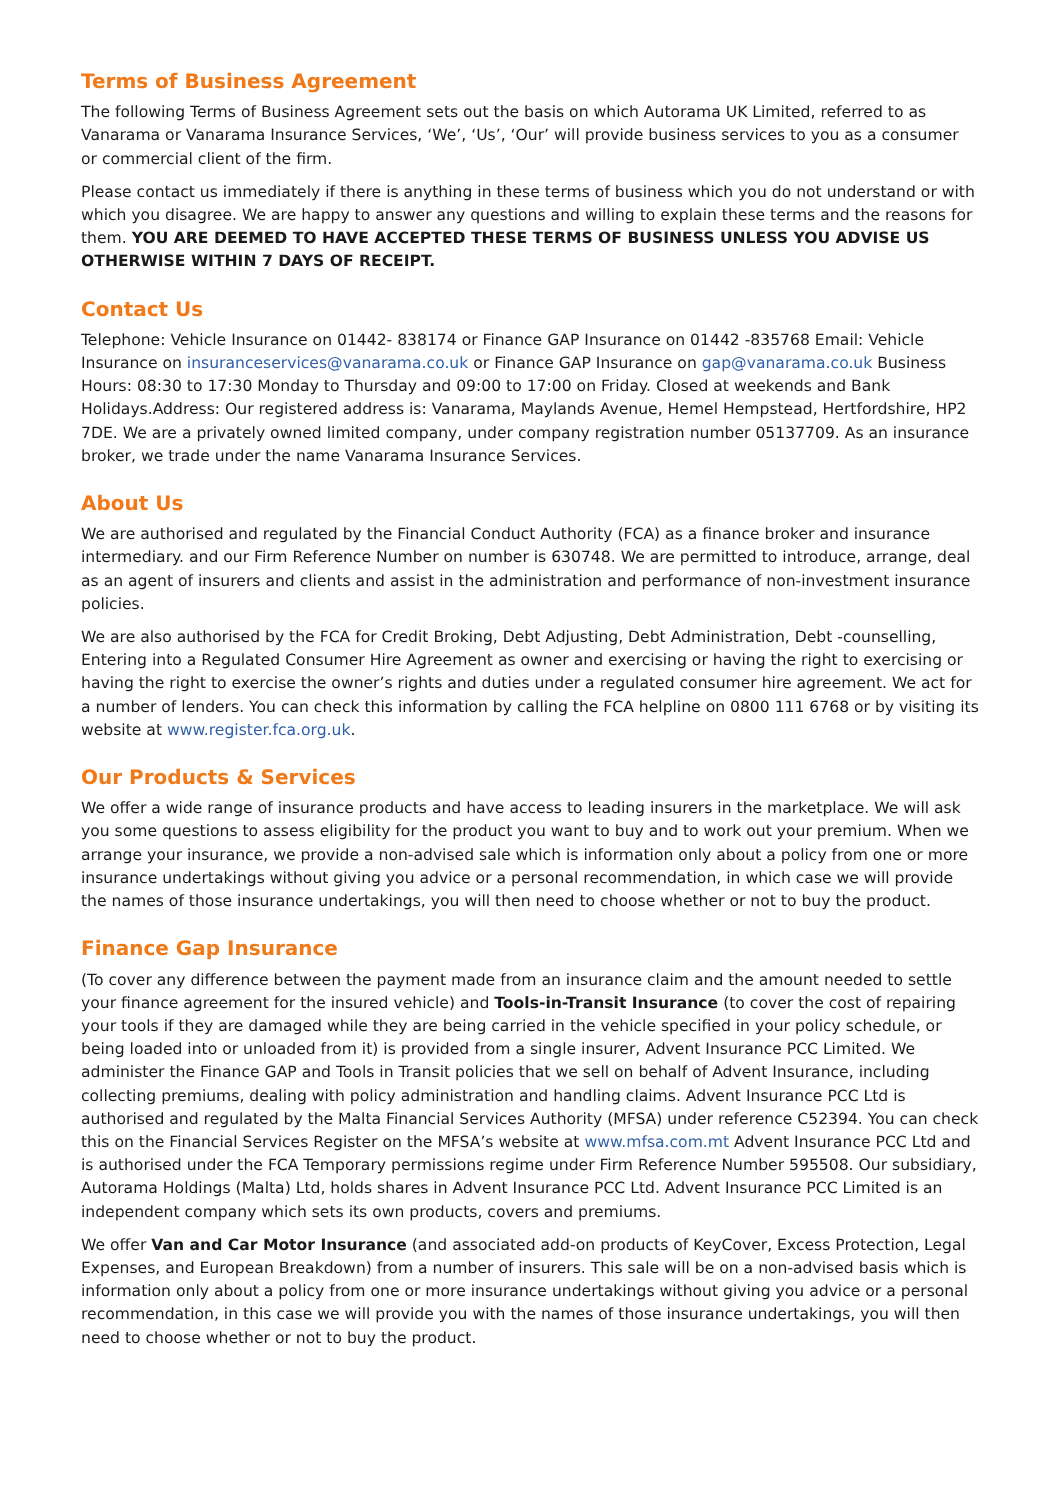Terms of Business Agreement
The following Terms of Business Agreement sets out the basis on which Autorama UK Limited, referred to as Vanarama or Vanarama Insurance Services, ‘We’, ‘Us’, ‘Our’ will provide business services to you as a consumer or commercial client of the firm.
Please contact us immediately if there is anything in these terms of business which you do not understand or with which you disagree. We are happy to answer any questions and willing to explain these terms and the reasons for them. YOU ARE DEEMED TO HAVE ACCEPTED THESE TERMS OF BUSINESS UNLESS YOU ADVISE US OTHERWISE WITHIN 7 DAYS OF RECEIPT.
Contact Us
Telephone: Vehicle Insurance on 01442- 838174 or Finance GAP Insurance on 01442 -835768 Email: Vehicle Insurance on insuranceservices@vanarama.co.uk or Finance GAP Insurance on gap@vanarama.co.uk Business Hours: 08:30 to 17:30 Monday to Thursday and 09:00 to 17:00 on Friday. Closed at weekends and Bank Holidays.Address: Our registered address is: Vanarama, Maylands Avenue, Hemel Hempstead, Hertfordshire, HP2 7DE. We are a privately owned limited company, under company registration number 05137709. As an insurance broker, we trade under the name Vanarama Insurance Services.
About Us
We are authorised and regulated by the Financial Conduct Authority (FCA) as a finance broker and insurance intermediary. and our Firm Reference Number on number is 630748. We are permitted to introduce, arrange, deal as an agent of insurers and clients and assist in the administration and performance of non-investment insurance policies.
We are also authorised by the FCA for Credit Broking, Debt Adjusting, Debt Administration, Debt -counselling, Entering into a Regulated Consumer Hire Agreement as owner and exercising or having the right to exercising or having the right to exercise the owner’s rights and duties under a regulated consumer hire agreement. We act for a number of lenders. You can check this information by calling the FCA helpline on 0800 111 6768 or by visiting its website at www.register.fca.org.uk.
Our Products & Services
We offer a wide range of insurance products and have access to leading insurers in the marketplace. We will ask you some questions to assess eligibility for the product you want to buy and to work out your premium. When we arrange your insurance, we provide a non-advised sale which is information only about a policy from one or more insurance undertakings without giving you advice or a personal recommendation, in which case we will provide the names of those insurance undertakings, you will then need to choose whether or not to buy the product.
Finance Gap Insurance
(To cover any difference between the payment made from an insurance claim and the amount needed to settle your finance agreement for the insured vehicle) and Tools-in-Transit Insurance (to cover the cost of repairing your tools if they are damaged while they are being carried in the vehicle specified in your policy schedule, or being loaded into or unloaded from it) is provided from a single insurer, Advent Insurance PCC Limited. We administer the Finance GAP and Tools in Transit policies that we sell on behalf of Advent Insurance, including collecting premiums, dealing with policy administration and handling claims. Advent Insurance PCC Ltd is authorised and regulated by the Malta Financial Services Authority (MFSA) under reference C52394. You can check this on the Financial Services Register on the MFSA’s website at www.mfsa.com.mt Advent Insurance PCC Ltd and is authorised under the FCA Temporary permissions regime under Firm Reference Number 595508. Our subsidiary, Autorama Holdings (Malta) Ltd, holds shares in Advent Insurance PCC Ltd. Advent Insurance PCC Limited is an independent company which sets its own products, covers and premiums.
We offer Van and Car Motor Insurance (and associated add-on products of KeyCover, Excess Protection, Legal Expenses, and European Breakdown) from a number of insurers. This sale will be on a non-advised basis which is information only about a policy from one or more insurance undertakings without giving you advice or a personal recommendation, in this case we will provide you with the names of those insurance undertakings, you will then need to choose whether or not to buy the product.